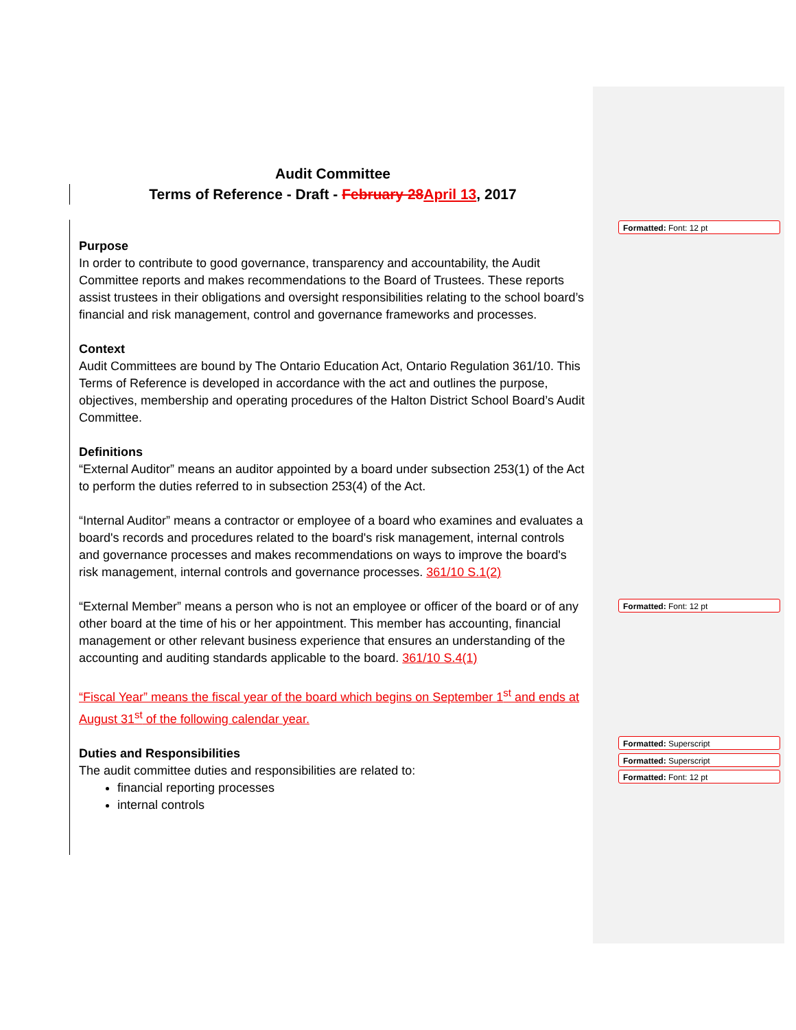Audit Committee
Terms of Reference - Draft - February 28 April 13, 2017
Purpose
In order to contribute to good governance, transparency and accountability, the Audit Committee reports and makes recommendations to the Board of Trustees. These reports assist trustees in their obligations and oversight responsibilities relating to the school board’s financial and risk management, control and governance frameworks and processes.
Context
Audit Committees are bound by The Ontario Education Act, Ontario Regulation 361/10. This Terms of Reference is developed in accordance with the act and outlines the purpose, objectives, membership and operating procedures of the Halton District School Board’s Audit Committee.
Definitions
“External Auditor” means an auditor appointed by a board under subsection 253(1) of the Act to perform the duties referred to in subsection 253(4) of the Act.
“Internal Auditor” means a contractor or employee of a board who examines and evaluates a board's records and procedures related to the board's risk management, internal controls and governance processes and makes recommendations on ways to improve the board's risk management, internal controls and governance processes. 361/10 S.1(2)
“External Member” means a person who is not an employee or officer of the board or of any other board at the time of his or her appointment. This member has accounting, financial management or other relevant business experience that ensures an understanding of the accounting and auditing standards applicable to the board. 361/10 S.4(1)
“Fiscal Year” means the fiscal year of the board which begins on September 1<sup>st</sup> and ends at August 31<sup>st</sup> of the following calendar year.
Duties and Responsibilities
The audit committee duties and responsibilities are related to:
financial reporting processes
internal controls
Formatted: Font: 12 pt
Formatted: Font: 12 pt
Formatted: Superscript
Formatted: Superscript
Formatted: Font: 12 pt